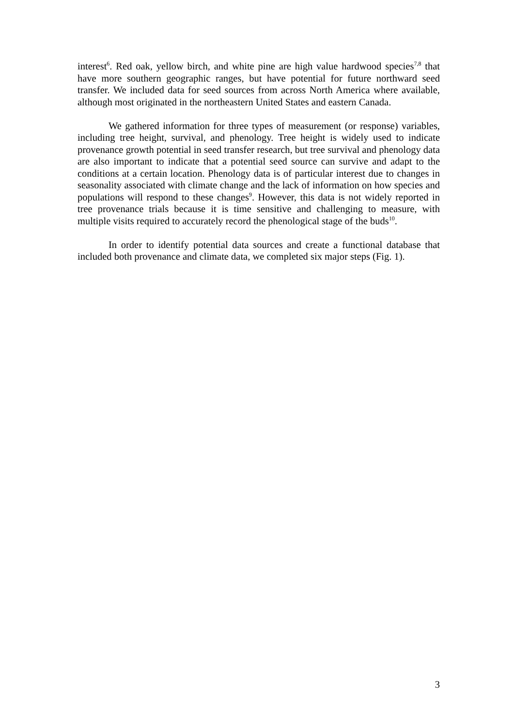interest<sup>6</sup>. Red oak, yellow birch, and white pine are high value hardwood species<sup>7,8</sup> that have more southern geographic ranges, but have potential for future northward seed transfer. We included data for seed sources from across North America where available, although most originated in the northeastern United States and eastern Canada.
We gathered information for three types of measurement (or response) variables, including tree height, survival, and phenology. Tree height is widely used to indicate provenance growth potential in seed transfer research, but tree survival and phenology data are also important to indicate that a potential seed source can survive and adapt to the conditions at a certain location. Phenology data is of particular interest due to changes in seasonality associated with climate change and the lack of information on how species and populations will respond to these changes<sup>9</sup>. However, this data is not widely reported in tree provenance trials because it is time sensitive and challenging to measure, with multiple visits required to accurately record the phenological stage of the buds<sup>10</sup>.
In order to identify potential data sources and create a functional database that included both provenance and climate data, we completed six major steps (Fig. 1).
3